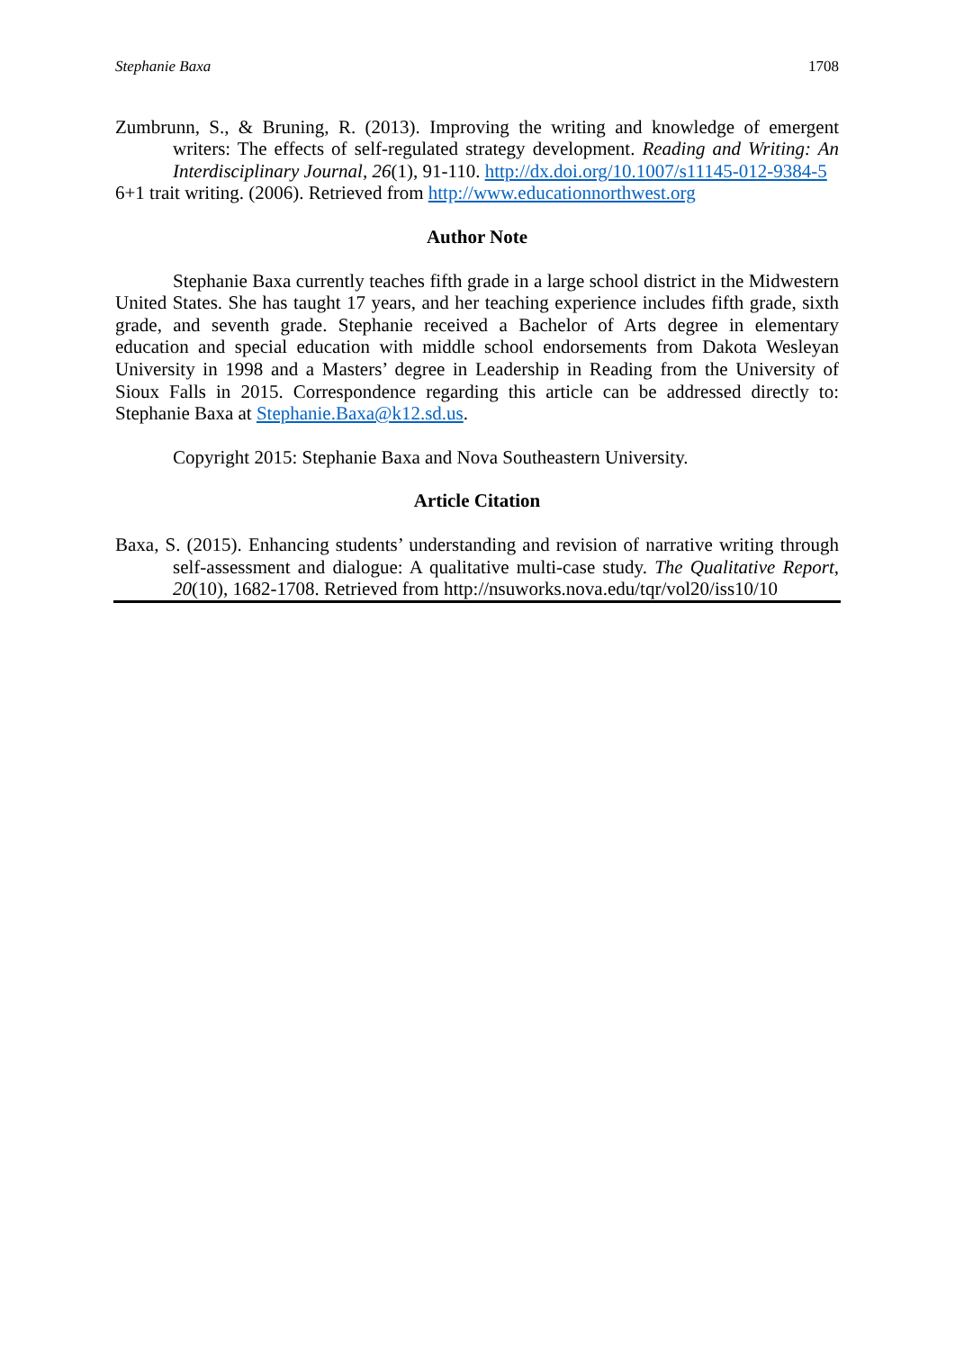Stephanie Baxa 1708
Zumbrunn, S., & Bruning, R. (2013). Improving the writing and knowledge of emergent writers: The effects of self-regulated strategy development. Reading and Writing: An Interdisciplinary Journal, 26(1), 91-110. http://dx.doi.org/10.1007/s11145-012-9384-5
6+1 trait writing. (2006). Retrieved from http://www.educationnorthwest.org
Author Note
Stephanie Baxa currently teaches fifth grade in a large school district in the Midwestern United States. She has taught 17 years, and her teaching experience includes fifth grade, sixth grade, and seventh grade. Stephanie received a Bachelor of Arts degree in elementary education and special education with middle school endorsements from Dakota Wesleyan University in 1998 and a Masters’ degree in Leadership in Reading from the University of Sioux Falls in 2015. Correspondence regarding this article can be addressed directly to: Stephanie Baxa at Stephanie.Baxa@k12.sd.us.
Copyright 2015: Stephanie Baxa and Nova Southeastern University.
Article Citation
Baxa, S. (2015). Enhancing students’ understanding and revision of narrative writing through self-assessment and dialogue: A qualitative multi-case study. The Qualitative Report, 20(10), 1682-1708. Retrieved from http://nsuworks.nova.edu/tqr/vol20/iss10/10